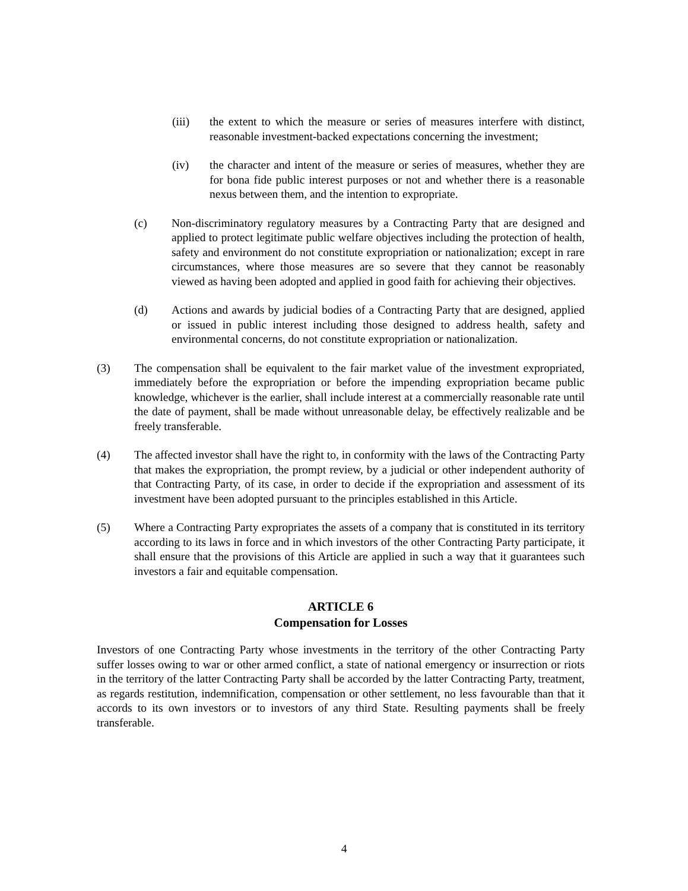(iii) the extent to which the measure or series of measures interfere with distinct, reasonable investment-backed expectations concerning the investment;
(iv) the character and intent of the measure or series of measures, whether they are for bona fide public interest purposes or not and whether there is a reasonable nexus between them, and the intention to expropriate.
(c) Non-discriminatory regulatory measures by a Contracting Party that are designed and applied to protect legitimate public welfare objectives including the protection of health, safety and environment do not constitute expropriation or nationalization; except in rare circumstances, where those measures are so severe that they cannot be reasonably viewed as having been adopted and applied in good faith for achieving their objectives.
(d) Actions and awards by judicial bodies of a Contracting Party that are designed, applied or issued in public interest including those designed to address health, safety and environmental concerns, do not constitute expropriation or nationalization.
(3) The compensation shall be equivalent to the fair market value of the investment expropriated, immediately before the expropriation or before the impending expropriation became public knowledge, whichever is the earlier, shall include interest at a commercially reasonable rate until the date of payment, shall be made without unreasonable delay, be effectively realizable and be freely transferable.
(4) The affected investor shall have the right to, in conformity with the laws of the Contracting Party that makes the expropriation, the prompt review, by a judicial or other independent authority of that Contracting Party, of its case, in order to decide if the expropriation and assessment of its investment have been adopted pursuant to the principles established in this Article.
(5) Where a Contracting Party expropriates the assets of a company that is constituted in its territory according to its laws in force and in which investors of the other Contracting Party participate, it shall ensure that the provisions of this Article are applied in such a way that it guarantees such investors a fair and equitable compensation.
ARTICLE 6
Compensation for Losses
Investors of one Contracting Party whose investments in the territory of the other Contracting Party suffer losses owing to war or other armed conflict, a state of national emergency or insurrection or riots in the territory of the latter Contracting Party shall be accorded by the latter Contracting Party, treatment, as regards restitution, indemnification, compensation or other settlement, no less favourable than that it accords to its own investors or to investors of any third State. Resulting payments shall be freely transferable.
4